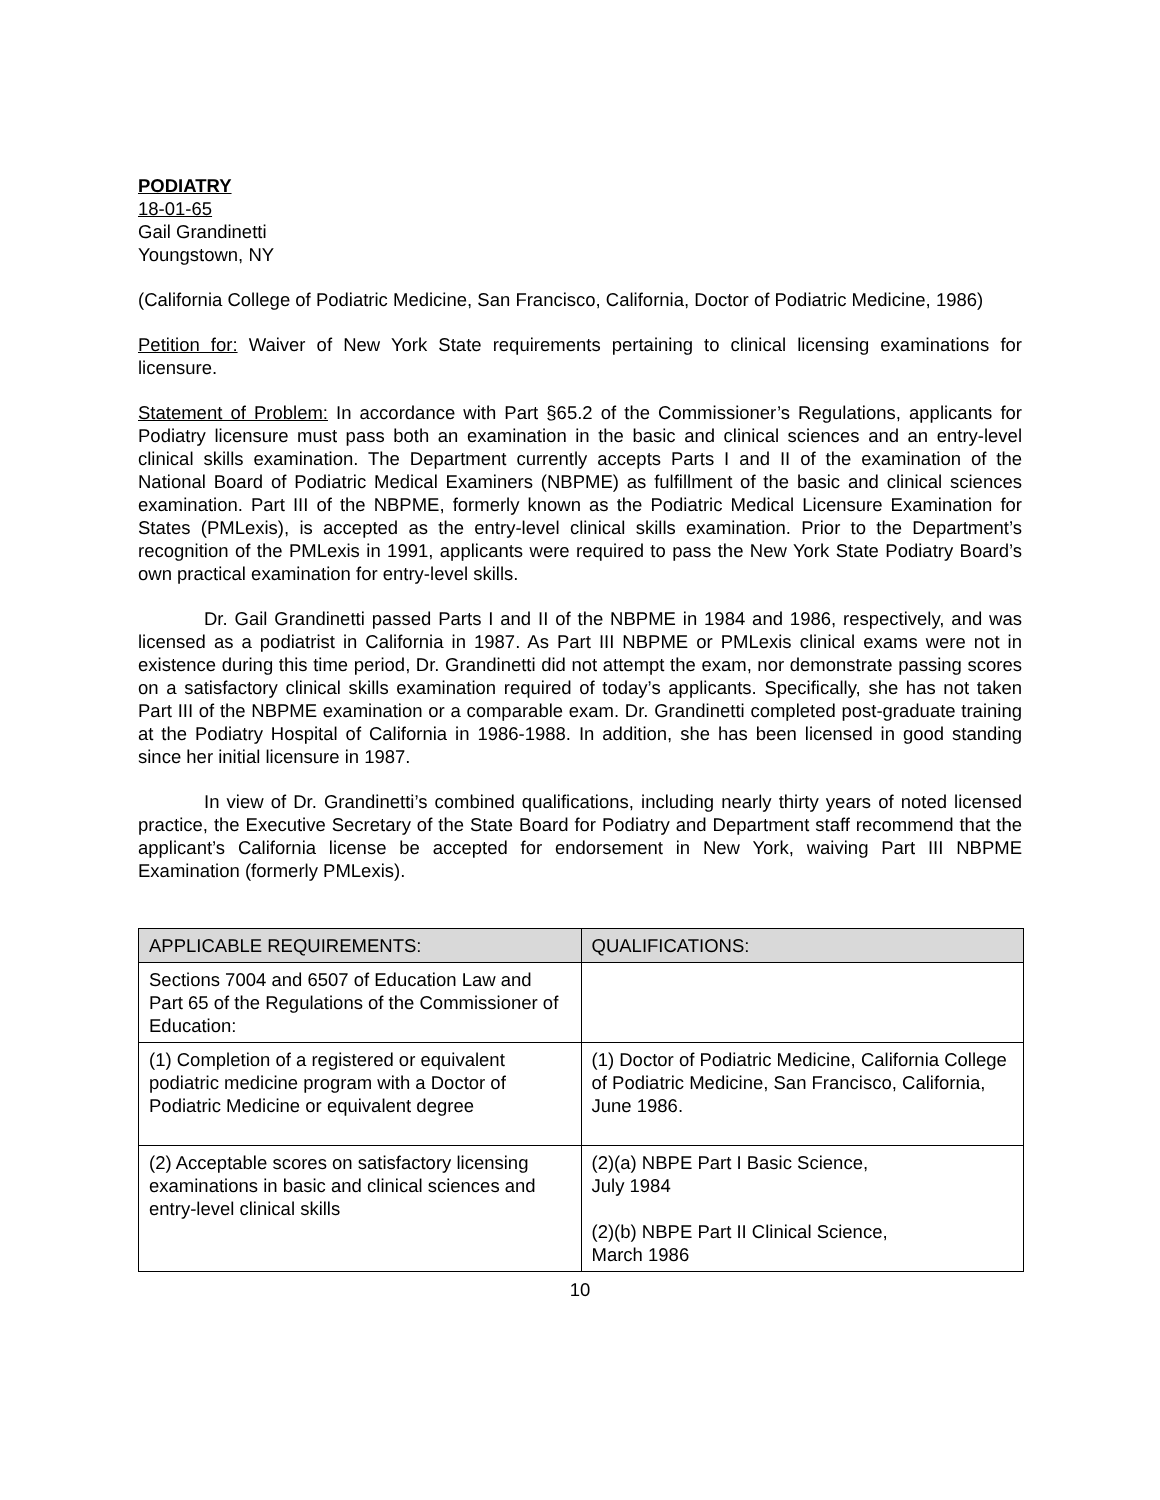PODIATRY
18-01-65
Gail Grandinetti
Youngstown, NY
(California College of Podiatric Medicine, San Francisco, California, Doctor of Podiatric Medicine, 1986)
Petition for: Waiver of New York State requirements pertaining to clinical licensing examinations for licensure.
Statement of Problem: In accordance with Part §65.2 of the Commissioner’s Regulations, applicants for Podiatry licensure must pass both an examination in the basic and clinical sciences and an entry-level clinical skills examination. The Department currently accepts Parts I and II of the examination of the National Board of Podiatric Medical Examiners (NBPME) as fulfillment of the basic and clinical sciences examination. Part III of the NBPME, formerly known as the Podiatric Medical Licensure Examination for States (PMLexis), is accepted as the entry-level clinical skills examination. Prior to the Department’s recognition of the PMLexis in 1991, applicants were required to pass the New York State Podiatry Board’s own practical examination for entry-level skills.
Dr. Gail Grandinetti passed Parts I and II of the NBPME in 1984 and 1986, respectively, and was licensed as a podiatrist in California in 1987. As Part III NBPME or PMLexis clinical exams were not in existence during this time period, Dr. Grandinetti did not attempt the exam, nor demonstrate passing scores on a satisfactory clinical skills examination required of today’s applicants. Specifically, she has not taken Part III of the NBPME examination or a comparable exam. Dr. Grandinetti completed post-graduate training at the Podiatry Hospital of California in 1986-1988. In addition, she has been licensed in good standing since her initial licensure in 1987.
In view of Dr. Grandinetti’s combined qualifications, including nearly thirty years of noted licensed practice, the Executive Secretary of the State Board for Podiatry and Department staff recommend that the applicant’s California license be accepted for endorsement in New York, waiving Part III NBPME Examination (formerly PMLexis).
| APPLICABLE REQUIREMENTS: | QUALIFICATIONS: |
| --- | --- |
| Sections 7004 and 6507 of Education Law and Part 65 of the Regulations of the Commissioner of Education: | |
| (1) Completion of a registered or equivalent podiatric medicine program with a Doctor of Podiatric Medicine or equivalent degree | (1) Doctor of Podiatric Medicine, California College of Podiatric Medicine, San Francisco, California, June 1986. |
| (2) Acceptable scores on satisfactory licensing examinations in basic and clinical sciences and entry-level clinical skills | (2)(a) NBPE Part I Basic Science, July 1984 (2)(b) NBPE Part II Clinical Science, March 1986 |
10